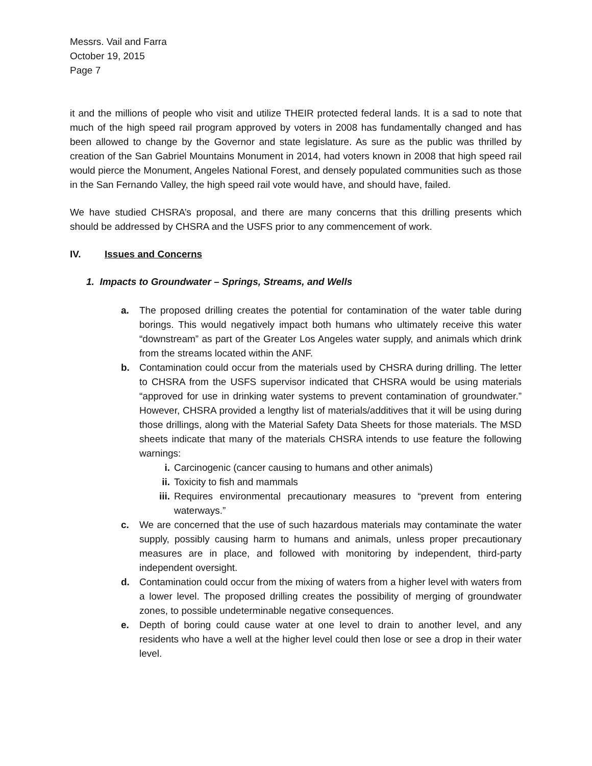Messrs. Vail and Farra
October 19, 2015
Page 7
it and the millions of people who visit and utilize THEIR protected federal lands. It is a sad to note that much of the high speed rail program approved by voters in 2008 has fundamentally changed and has been allowed to change by the Governor and state legislature. As sure as the public was thrilled by creation of the San Gabriel Mountains Monument in 2014, had voters known in 2008 that high speed rail would pierce the Monument, Angeles National Forest, and densely populated communities such as those in the San Fernando Valley, the high speed rail vote would have, and should have, failed.
We have studied CHSRA’s proposal, and there are many concerns that this drilling presents which should be addressed by CHSRA and the USFS prior to any commencement of work.
IV. Issues and Concerns
1. Impacts to Groundwater – Springs, Streams, and Wells
a. The proposed drilling creates the potential for contamination of the water table during borings. This would negatively impact both humans who ultimately receive this water “downstream” as part of the Greater Los Angeles water supply, and animals which drink from the streams located within the ANF.
b. Contamination could occur from the materials used by CHSRA during drilling. The letter to CHSRA from the USFS supervisor indicated that CHSRA would be using materials “approved for use in drinking water systems to prevent contamination of groundwater.” However, CHSRA provided a lengthy list of materials/additives that it will be using during those drillings, along with the Material Safety Data Sheets for those materials. The MSD sheets indicate that many of the materials CHSRA intends to use feature the following warnings:
i. Carcinogenic (cancer causing to humans and other animals)
ii. Toxicity to fish and mammals
iii. Requires environmental precautionary measures to “prevent from entering waterways.”
c. We are concerned that the use of such hazardous materials may contaminate the water supply, possibly causing harm to humans and animals, unless proper precautionary measures are in place, and followed with monitoring by independent, third-party independent oversight.
d. Contamination could occur from the mixing of waters from a higher level with waters from a lower level. The proposed drilling creates the possibility of merging of groundwater zones, to possible undeterminable negative consequences.
e. Depth of boring could cause water at one level to drain to another level, and any residents who have a well at the higher level could then lose or see a drop in their water level.